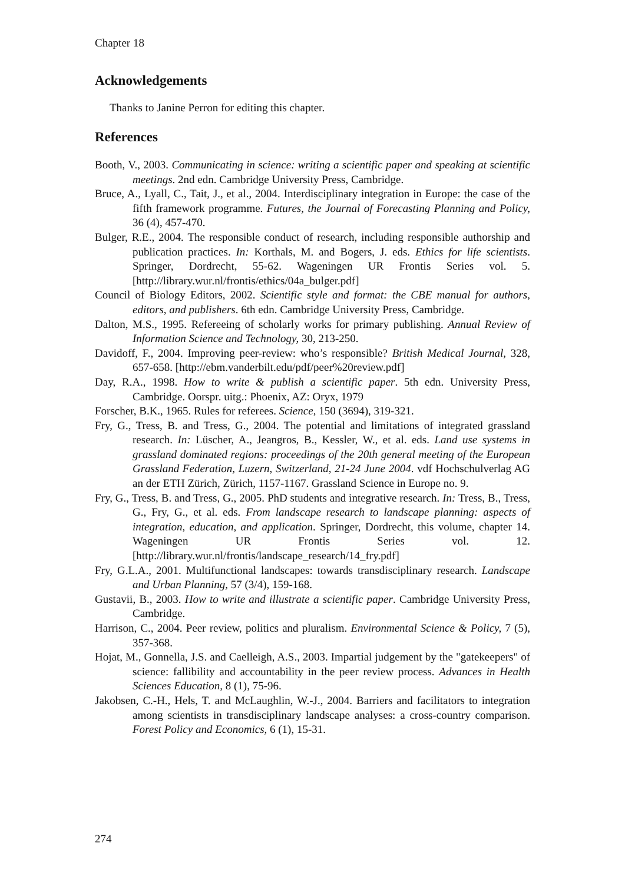Chapter 18
Acknowledgements
Thanks to Janine Perron for editing this chapter.
References
Booth, V., 2003. Communicating in science: writing a scientific paper and speaking at scientific meetings. 2nd edn. Cambridge University Press, Cambridge.
Bruce, A., Lyall, C., Tait, J., et al., 2004. Interdisciplinary integration in Europe: the case of the fifth framework programme. Futures, the Journal of Forecasting Planning and Policy, 36 (4), 457-470.
Bulger, R.E., 2004. The responsible conduct of research, including responsible authorship and publication practices. In: Korthals, M. and Bogers, J. eds. Ethics for life scientists. Springer, Dordrecht, 55-62. Wageningen UR Frontis Series vol. 5. [http://library.wur.nl/frontis/ethics/04a_bulger.pdf]
Council of Biology Editors, 2002. Scientific style and format: the CBE manual for authors, editors, and publishers. 6th edn. Cambridge University Press, Cambridge.
Dalton, M.S., 1995. Refereeing of scholarly works for primary publishing. Annual Review of Information Science and Technology, 30, 213-250.
Davidoff, F., 2004. Improving peer-review: who’s responsible? British Medical Journal, 328, 657-658. [http://ebm.vanderbilt.edu/pdf/peer%20review.pdf]
Day, R.A., 1998. How to write & publish a scientific paper. 5th edn. University Press, Cambridge. Oorspr. uitg.: Phoenix, AZ: Oryx, 1979
Forscher, B.K., 1965. Rules for referees. Science, 150 (3694), 319-321.
Fry, G., Tress, B. and Tress, G., 2004. The potential and limitations of integrated grassland research. In: Lüscher, A., Jeangros, B., Kessler, W., et al. eds. Land use systems in grassland dominated regions: proceedings of the 20th general meeting of the European Grassland Federation, Luzern, Switzerland, 21-24 June 2004. vdf Hochschulverlag AG an der ETH Zürich, Zürich, 1157-1167. Grassland Science in Europe no. 9.
Fry, G., Tress, B. and Tress, G., 2005. PhD students and integrative research. In: Tress, B., Tress, G., Fry, G., et al. eds. From landscape research to landscape planning: aspects of integration, education, and application. Springer, Dordrecht, this volume, chapter 14. Wageningen UR Frontis Series vol. 12. [http://library.wur.nl/frontis/landscape_research/14_fry.pdf]
Fry, G.L.A., 2001. Multifunctional landscapes: towards transdisciplinary research. Landscape and Urban Planning, 57 (3/4), 159-168.
Gustavii, B., 2003. How to write and illustrate a scientific paper. Cambridge University Press, Cambridge.
Harrison, C., 2004. Peer review, politics and pluralism. Environmental Science & Policy, 7 (5), 357-368.
Hojat, M., Gonnella, J.S. and Caelleigh, A.S., 2003. Impartial judgement by the "gatekeepers" of science: fallibility and accountability in the peer review process. Advances in Health Sciences Education, 8 (1), 75-96.
Jakobsen, C.-H., Hels, T. and McLaughlin, W.-J., 2004. Barriers and facilitators to integration among scientists in transdisciplinary landscape analyses: a cross-country comparison. Forest Policy and Economics, 6 (1), 15-31.
274